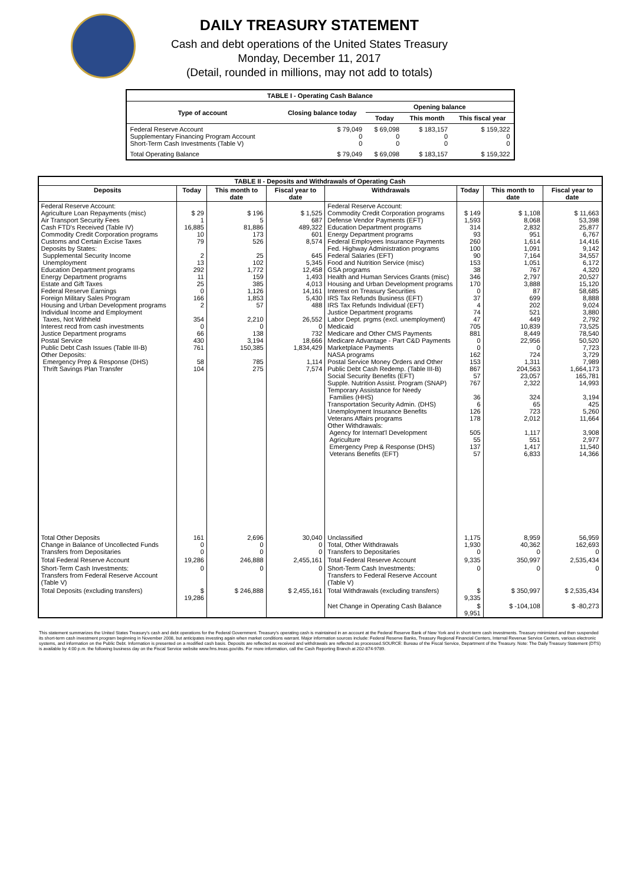DAILY TREASURY STATEMENT
Cash and debt operations of the United States Treasury
Monday, December 11, 2017
(Detail, rounded in millions, may not add to totals)
| TABLE I - Operating Cash Balance | | | | |
| Type of account | Closing balance today | Opening balance | | |
| | | Today | This month | This fiscal year |
| Federal Reserve Account Supplementary Financing Program Account Short-Term Cash Investments (Table V) | $ 79,049 0 0 | $ 69,098 0 0 | $ 183,157 0 0 | $ 159,322 0 0 |
| Total Operating Balance | $ 79,049 | $ 69,098 | $ 183,157 | $ 159,322 |
| TABLE II - Deposits and Withdrawals of Operating Cash | | | | | | | |
| Deposits | Today | This month to date | Fiscal year to date | Withdrawals | Today | This month to date | Fiscal year to date |
| Federal Reserve Account: Agriculture Loan Repayments (misc) Air Transport Security Fees Cash FTD's Received (Table IV) Commodity Credit Corporation programs Customs and Certain Excise Taxes Deposits by States: Supplemental Security Income Unemployment Education Department programs Energy Department programs Estate and Gift Taxes Federal Reserve Earnings Foreign Military Sales Program Housing and Urban Development programs Individual Income and Employment Taxes, Not Withheld Interest recd from cash investments Justice Department programs Postal Service Public Debt Cash Issues (Table III-B) Other Deposits: Emergency Prep & Response (DHS) Thrift Savings Plan Transfer | $ 29 1 16,885 10 79 2 13 292 11 25 0 166 2 354 0 66 430 761 58 104 | $ 196 5 81,886 173 526 25 102 1,772 159 385 1,126 1,853 57 2,210 0 138 3,194 150,385 785 275 | $ 1,525 687 489,322 601 8,574 645 5,345 12,458 1,493 4,013 14,161 5,430 488 26,552 0 732 18,666 1,834,429 1,114 7,574 | Federal Reserve Account: Commodity Credit Corporation programs Defense Vendor Payments (EFT) Education Department programs Energy Department programs Federal Employees Insurance Payments Fed. Highway Administration programs Federal Salaries (EFT) Food and Nutrition Service (misc) GSA programs Health and Human Services Grants (misc) Housing and Urban Development programs Interest on Treasury Securities IRS Tax Refunds Business (EFT) IRS Tax Refunds Individual (EFT) Justice Department programs Labor Dept. prgms (excl. unemployment) Medicaid Medicare and Other CMS Payments Medicare Advantage - Part C&D Payments Marketplace Payments NASA programs Postal Service Money Orders and Other Public Debt Cash Redemp. (Table III-B) Social Security Benefits (EFT) Supple. Nutrition Assist. Program (SNAP) Temporary Assistance for Needy Families (HHS) Transportation Security Admin. (DHS) Unemployment Insurance Benefits Veterans Affairs programs Other Withdrawals: Agency for Internat'l Development Agriculture Emergency Prep & Response (DHS) Veterans Benefits (EFT) | $ 149 1,593 314 93 260 100 90 153 38 346 170 0 37 4 74 47 705 881 0 0 162 153 867 57 767 36 6 126 178 505 55 137 57 | $ 1,108 8,068 2,832 951 1,614 1,091 7,164 1,051 767 2,797 3,888 87 699 202 521 449 10,839 8,449 22,956 0 724 1,311 204,563 23,057 2,322 324 65 723 2,012 1,117 551 1,417 6,833 | $ 11,663 53,398 25,877 6,767 14,416 9,142 34,557 6,172 4,320 20,527 15,120 58,685 8,888 9,024 3,880 2,792 73,525 78,540 50,520 7,723 3,729 7,989 1,664,173 165,781 14,993 3,194 425 5,260 11,664 3,908 2,977 11,540 14,366 |
| Total Other Deposits Change in Balance of Uncollected Funds Transfers from Depositaries | 161 0 0 | 2,696 0 0 | 30,040 0 0 | Unclassified Total, Other Withdrawals Transfers to Depositaries | 1,175 1,930 0 | 8,959 40,362 0 | 56,959 162,693 0 |
| Total Federal Reserve Account | 19,286 | 246,888 | 2,455,161 | Total Federal Reserve Account | 9,335 | 350,997 | 2,535,434 |
| Short-Term Cash Investments: Transfers from Federal Reserve Account (Table V) | 0 | 0 | 0 | Short-Term Cash Investments: Transfers to Federal Reserve Account (Table V) | 0 | 0 | 0 |
| Total Deposits (excluding transfers) | $ 19,286 | $ 246,888 | $ 2,455,161 | Total Withdrawals (excluding transfers) | $ 9,335 | $ 350,997 | $ 2,535,434 |
| | | | | Net Change in Operating Cash Balance | $ 9,951 | $ -104,108 | $ -80,273 |
This statement summarizes the United States Treasury's cash and debt operations for the Federal Government. Treasury's operating cash is maintained in an account at the Federal Reserve Bank of New York and in short-term cash investments. Treasury minimized and then suspended its short-term cash investment program beginning in November 2008, but anticipates investing again when market conditions warrant. Major information sources include: Federal Reserve Banks, Treasury Regional Financial Centers, Internal Revenue Service Centers, various electronic systems, and information on the Public Debt. Information is presented on a modified cash basis. Deposits are reflected as received and withdrawals are reflected as processed.SOURCE: Bureau of the Fiscal Service, Department of the Treasury. Note: The Daily Treasury Statement (DTS) is available by 4:00 p.m. the following business day on the Fiscal Service website www.fms.treas.gov/dts. For more information, call the Cash Reporting Branch at 202-874-9789.